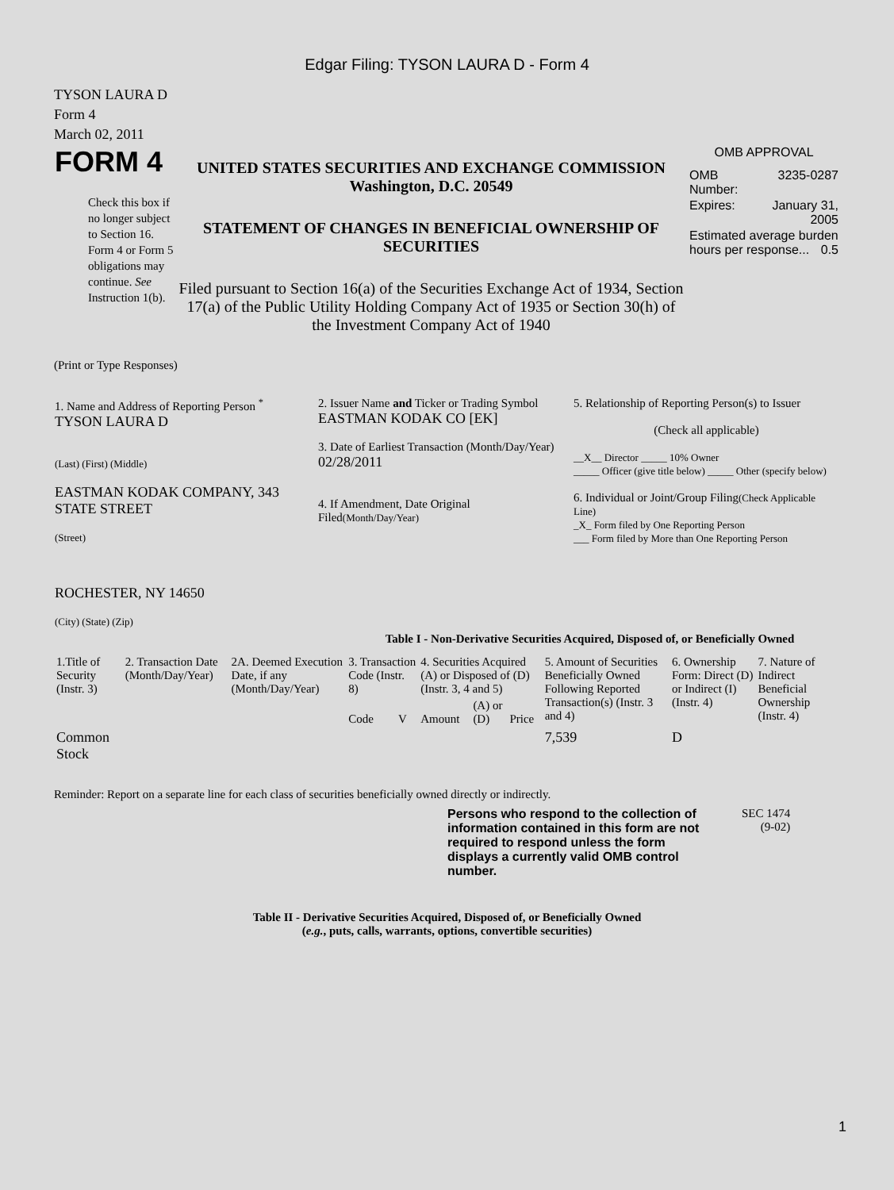Edgar Filing: TYSON LAURA D - Form 4
TYSON LAURA D
Form 4
March 02, 2011
| FORM 4 Check this box if no longer subject to Section 16. Form 4 or Form 5 obligations may continue. See Instruction 1(b). | UNITED STATES SECURITIES AND EXCHANGE COMMISSION Washington, D.C. 20549 STATEMENT OF CHANGES IN BENEFICIAL OWNERSHIP OF SECURITIES Filed pursuant to Section 16(a) of the Securities Exchange Act of 1934, Section 17(a) of the Public Utility Holding Company Act of 1935 or Section 30(h) of the Investment Company Act of 1940 | OMB APPROVAL / OMB Number: / 3235-0287 / / Expires: / January 31, 2005 / / Estimated average burden hours per response... 0.5 / / |
(Print or Type Responses)
| 1. Name and Address of Reporting Person <sup>*</sup> TYSON LAURA D (Last) (First) (Middle) EASTMAN KODAK COMPANY, 343 STATE STREET (Street) ROCHESTER, NY 14650 (City) (State) (Zip) | 2. Issuer Name and Ticker or Trading Symbol EASTMAN KODAK CO [EK] 3. Date of Earliest Transaction (Month/Day/Year) 02/28/2011 4. If Amendment, Date Original Filed (Month/Day/Year) | 5. Relationship of Reporting Person(s) to Issuer (Check all applicable) __X__ Director _____ 10% Owner _____ Officer (give title below) _____ Other (specify below) 6. Individual or Joint/Group Filing (Check Applicable Line) _X_ Form filed by One Reporting Person ___ Form filed by More than One Reporting Person |
Table I - Non-Derivative Securities Acquired, Disposed of, or Beneficially Owned
| 1.Title of Security (Instr. 3) | 2. Transaction Date (Month/Day/Year) | 2A. Deemed Execution Date, if any (Month/Day/Year) | 3. Transaction Code (Instr. 8) | | 4. Securities Acquired (A) or Disposed of (D) (Instr. 3, 4 and 5) | | | 5. Amount of Securities Beneficially Owned Following Reported Transaction(s) (Instr. 3 and 4) | 6. Ownership Form: Direct (D) or Indirect (I) (Instr. 4) | 7. Nature of Indirect Beneficial Ownership (Instr. 4) |
| | | | Code | V | Amount | (A) or (D) | Price | | | |
| Common Stock | | | | | | | | 7,539 | D | |
Reminder: Report on a separate line for each class of securities beneficially owned directly or indirectly.
| Persons who respond to the collection of information contained in this form are not required to respond unless the form displays a currently valid OMB control number. | SEC 1474 (9-02) |
Table II - Derivative Securities Acquired, Disposed of, or Beneficially Owned
(e.g., puts, calls, warrants, options, convertible securities)
1